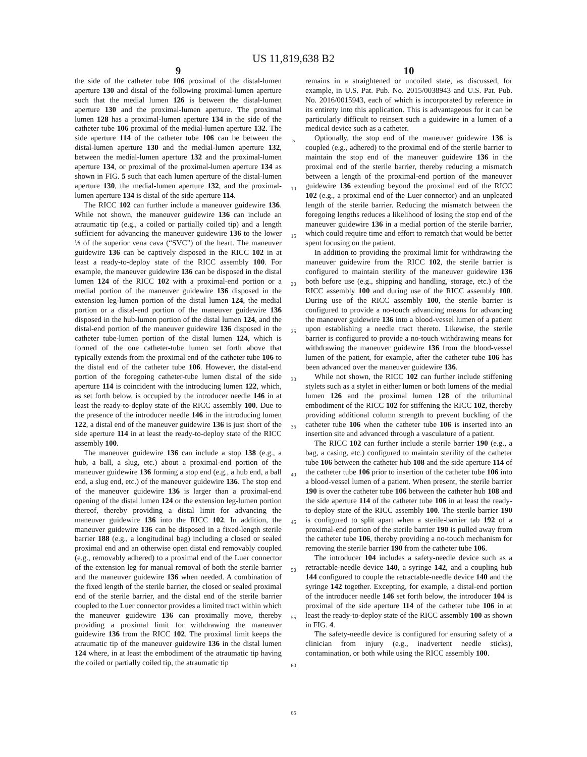US 11,819,638 B2
9
the side of the catheter tube 106 proximal of the distal-lumen aperture 130 and distal of the following proximal-lumen aperture such that the medial lumen 126 is between the distal-lumen aperture 130 and the proximal-lumen aperture. The proximal lumen 128 has a proximal-lumen aperture 134 in the side of the catheter tube 106 proximal of the medial-lumen aperture 132. The side aperture 114 of the catheter tube 106 can be between the distal-lumen aperture 130 and the medial-lumen aperture 132, between the medial-lumen aperture 132 and the proximal-lumen aperture 134, or proximal of the proximal-lumen aperture 134 as shown in FIG. 5 such that each lumen aperture of the distal-lumen aperture 130, the medial-lumen aperture 132, and the proximal-lumen aperture 134 is distal of the side aperture 114.
The RICC 102 can further include a maneuver guidewire 136. While not shown, the maneuver guidewire 136 can include an atraumatic tip (e.g., a coiled or partially coiled tip) and a length sufficient for advancing the maneuver guidewire 136 to the lower ⅓ of the superior vena cava (“SVC”) of the heart. The maneuver guidewire 136 can be captively disposed in the RICC 102 in at least a ready-to-deploy state of the RICC assembly 100. For example, the maneuver guidewire 136 can be disposed in the distal lumen 124 of the RICC 102 with a proximal-end portion or a medial portion of the maneuver guidewire 136 disposed in the extension leg-lumen portion of the distal lumen 124, the medial portion or a distal-end portion of the maneuver guidewire 136 disposed in the hub-lumen portion of the distal lumen 124, and the distal-end portion of the maneuver guidewire 136 disposed in the catheter tube-lumen portion of the distal lumen 124, which is formed of the one catheter-tube lumen set forth above that typically extends from the proximal end of the catheter tube 106 to the distal end of the catheter tube 106. However, the distal-end portion of the foregoing catheter-tube lumen distal of the side aperture 114 is coincident with the introducing lumen 122, which, as set forth below, is occupied by the introducer needle 146 in at least the ready-to-deploy state of the RICC assembly 100. Due to the presence of the introducer needle 146 in the introducing lumen 122, a distal end of the maneuver guidewire 136 is just short of the side aperture 114 in at least the ready-to-deploy state of the RICC assembly 100.
The maneuver guidewire 136 can include a stop 138 (e.g., a hub, a ball, a slug, etc.) about a proximal-end portion of the maneuver guidewire 136 forming a stop end (e.g., a hub end, a ball end, a slug end, etc.) of the maneuver guidewire 136. The stop end of the maneuver guidewire 136 is larger than a proximal-end opening of the distal lumen 124 or the extension leg-lumen portion thereof, thereby providing a distal limit for advancing the maneuver guidewire 136 into the RICC 102. In addition, the maneuver guidewire 136 can be disposed in a fixed-length sterile barrier 188 (e.g., a longitudinal bag) including a closed or sealed proximal end and an otherwise open distal end removably coupled (e.g., removably adhered) to a proximal end of the Luer connector of the extension leg for manual removal of both the sterile barrier and the maneuver guidewire 136 when needed. A combination of the fixed length of the sterile barrier, the closed or sealed proximal end of the sterile barrier, and the distal end of the sterile barrier coupled to the Luer connector provides a limited tract within which the maneuver guidewire 136 can proximally move, thereby providing a proximal limit for withdrawing the maneuver guidewire 136 from the RICC 102. The proximal limit keeps the atraumatic tip of the maneuver guidewire 136 in the distal lumen 124 where, in at least the embodiment of the atraumatic tip having the coiled or partially coiled tip, the atraumatic tip
5
10
15
20
25
30
35
40
45
50
55
60
65
10
remains in a straightened or uncoiled state, as discussed, for example, in U.S. Pat. Pub. No. 2015/0038943 and U.S. Pat. Pub. No. 2016/0015943, each of which is incorporated by reference in its entirety into this application. This is advantageous for it can be particularly difficult to reinsert such a guidewire in a lumen of a medical device such as a catheter.
Optionally, the stop end of the maneuver guidewire 136 is coupled (e.g., adhered) to the proximal end of the sterile barrier to maintain the stop end of the maneuver guidewire 136 in the proximal end of the sterile barrier, thereby reducing a mismatch between a length of the proximal-end portion of the maneuver guidewire 136 extending beyond the proximal end of the RICC 102 (e.g., a proximal end of the Luer connector) and an unpleated length of the sterile barrier. Reducing the mismatch between the foregoing lengths reduces a likelihood of losing the stop end of the maneuver guidewire 136 in a medial portion of the sterile barrier, which could require time and effort to rematch that would be better spent focusing on the patient.
In addition to providing the proximal limit for withdrawing the maneuver guidewire from the RICC 102, the sterile barrier is configured to maintain sterility of the maneuver guidewire 136 both before use (e.g., shipping and handling, storage, etc.) of the RICC assembly 100 and during use of the RICC assembly 100. During use of the RICC assembly 100, the sterile barrier is configured to provide a no-touch advancing means for advancing the maneuver guidewire 136 into a blood-vessel lumen of a patient upon establishing a needle tract thereto. Likewise, the sterile barrier is configured to provide a no-touch withdrawing means for withdrawing the maneuver guidewire 136 from the blood-vessel lumen of the patient, for example, after the catheter tube 106 has been advanced over the maneuver guidewire 136.
While not shown, the RICC 102 can further include stiffening stylets such as a stylet in either lumen or both lumens of the medial lumen 126 and the proximal lumen 128 of the triluminal embodiment of the RICC 102 for stiffening the RICC 102, thereby providing additional column strength to prevent buckling of the catheter tube 106 when the catheter tube 106 is inserted into an insertion site and advanced through a vasculature of a patient.
The RICC 102 can further include a sterile barrier 190 (e.g., a bag, a casing, etc.) configured to maintain sterility of the catheter tube 106 between the catheter hub 108 and the side aperture 114 of the catheter tube 106 prior to insertion of the catheter tube 106 into a blood-vessel lumen of a patient. When present, the sterile barrier 190 is over the catheter tube 106 between the catheter hub 108 and the side aperture 114 of the catheter tube 106 in at least the ready-to-deploy state of the RICC assembly 100. The sterile barrier 190 is configured to split apart when a sterile-barrier tab 192 of a proximal-end portion of the sterile barrier 190 is pulled away from the catheter tube 106, thereby providing a no-touch mechanism for removing the sterile barrier 190 from the catheter tube 106.
The introducer 104 includes a safety-needle device such as a retractable-needle device 140, a syringe 142, and a coupling hub 144 configured to couple the retractable-needle device 140 and the syringe 142 together. Excepting, for example, a distal-end portion of the introducer needle 146 set forth below, the introducer 104 is proximal of the side aperture 114 of the catheter tube 106 in at least the ready-to-deploy state of the RICC assembly 100 as shown in FIG. 4.
The safety-needle device is configured for ensuring safety of a clinician from injury (e.g., inadvertent needle sticks), contamination, or both while using the RICC assembly 100.